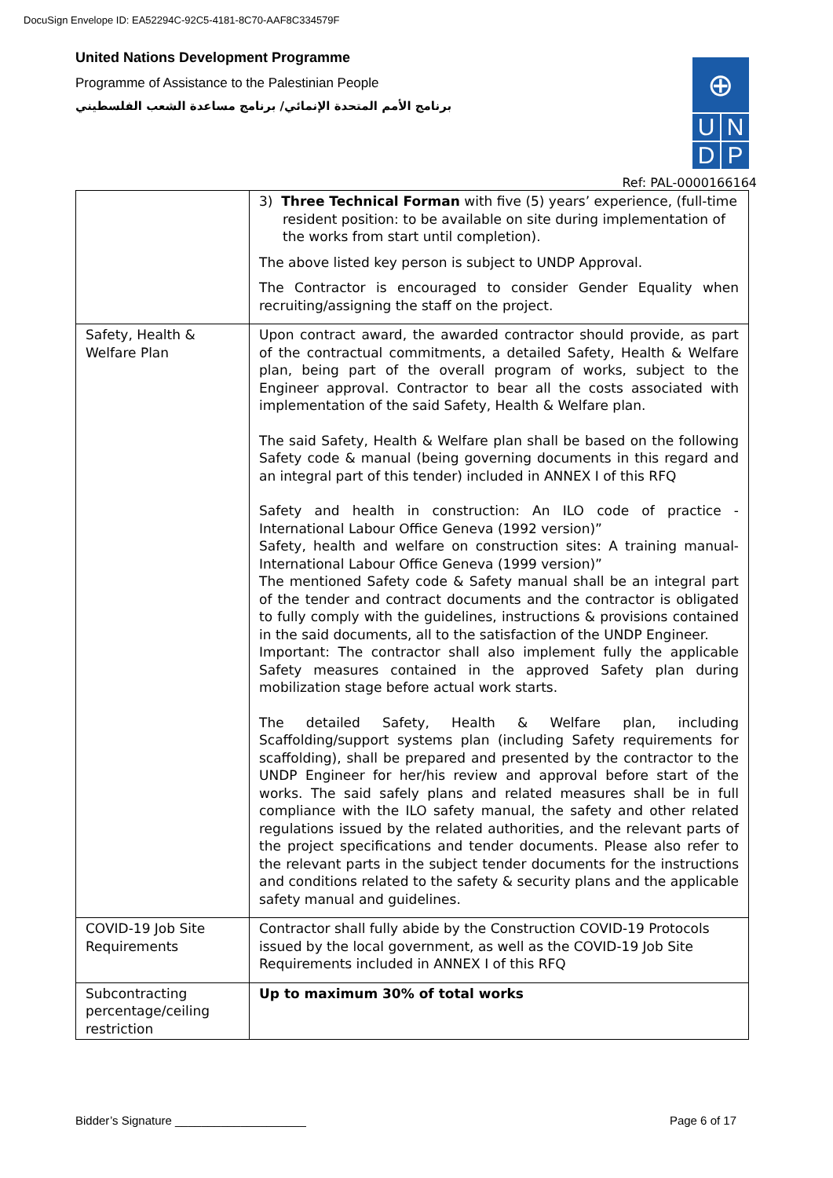DocuSign Envelope ID: EA52294C-92C5-4181-8C70-AAF8C334579F
United Nations Development Programme
Programme of Assistance to the Palestinian People
برنامج الأمم المتحدة الإنمائي/ برنامج مساعدة الشعب الفلسطيني
⊕
U N
D P
Ref: PAL-0000166164
| | 3) Three Technical Forman with five (5) years’ experience, (full-time resident position: to be available on site during implementation of the works from start until completion). The above listed key person is subject to UNDP Approval. The Contractor is encouraged to consider Gender Equality when recruiting/assigning the staff on the project. |
| Safety, Health & Welfare Plan | Upon contract award, the awarded contractor should provide, as part of the contractual commitments, a detailed Safety, Health & Welfare plan, being part of the overall program of works, subject to the Engineer approval. Contractor to bear all the costs associated with implementation of the said Safety, Health & Welfare plan. The said Safety, Health & Welfare plan shall be based on the following Safety code & manual (being governing documents in this regard and an integral part of this tender) included in ANNEX I of this RFQ Safety and health in construction: An ILO code of practice - International Labour Office Geneva (1992 version)” Safety, health and welfare on construction sites: A training manual- International Labour Office Geneva (1999 version)” The mentioned Safety code & Safety manual shall be an integral part of the tender and contract documents and the contractor is obligated to fully comply with the guidelines, instructions & provisions contained in the said documents, all to the satisfaction of the UNDP Engineer. Important: The contractor shall also implement fully the applicable Safety measures contained in the approved Safety plan during mobilization stage before actual work starts. The detailed Safety, Health & Welfare plan, including Scaffolding/support systems plan (including Safety requirements for scaffolding), shall be prepared and presented by the contractor to the UNDP Engineer for her/his review and approval before start of the works. The said safely plans and related measures shall be in full compliance with the ILO safety manual, the safety and other related regulations issued by the related authorities, and the relevant parts of the project specifications and tender documents. Please also refer to the relevant parts in the subject tender documents for the instructions and conditions related to the safety & security plans and the applicable safety manual and guidelines. |
| COVID-19 Job Site Requirements | Contractor shall fully abide by the Construction COVID-19 Protocols issued by the local government, as well as the COVID-19 Job Site Requirements included in ANNEX I of this RFQ |
| Subcontracting percentage/ceiling restriction | Up to maximum 30% of total works |
Bidder’s Signature ____________________ Page 6 of 17